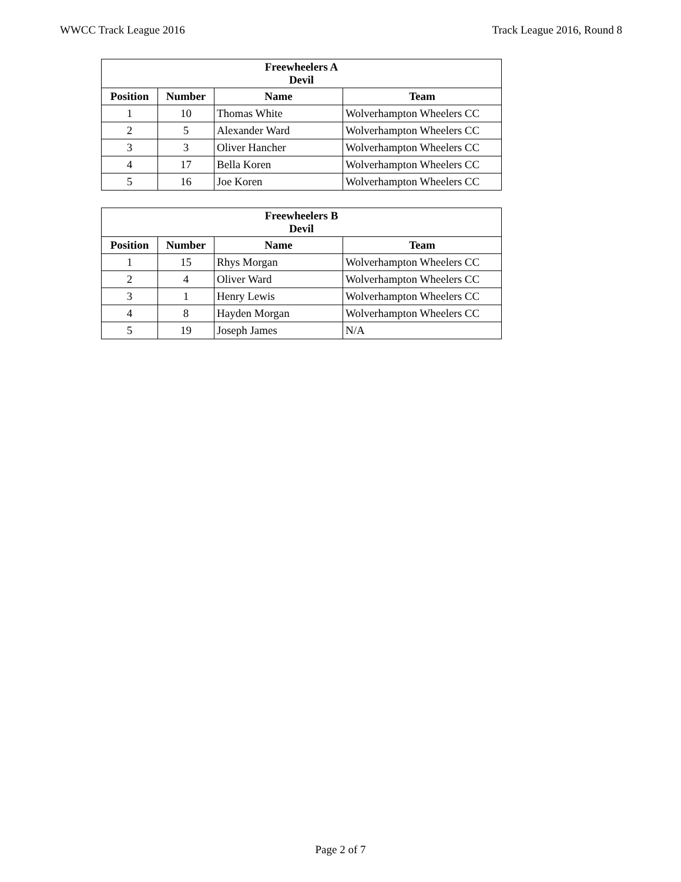WWCC Track League 2016 Track League 2016, Round 8
| Freewheelers A Devil | | | |
| --- | --- | --- | --- |
| Position | Number | Name | Team |
| 1 | 10 | Thomas White | Wolverhampton Wheelers CC |
| 2 | 5 | Alexander Ward | Wolverhampton Wheelers CC |
| 3 | 3 | Oliver Hancher | Wolverhampton Wheelers CC |
| 4 | 17 | Bella Koren | Wolverhampton Wheelers CC |
| 5 | 16 | Joe Koren | Wolverhampton Wheelers CC |
| Freewheelers B Devil | | | |
| --- | --- | --- | --- |
| Position | Number | Name | Team |
| 1 | 15 | Rhys Morgan | Wolverhampton Wheelers CC |
| 2 | 4 | Oliver Ward | Wolverhampton Wheelers CC |
| 3 | 1 | Henry Lewis | Wolverhampton Wheelers CC |
| 4 | 8 | Hayden Morgan | Wolverhampton Wheelers CC |
| 5 | 19 | Joseph James | N/A |
Page 2 of 7